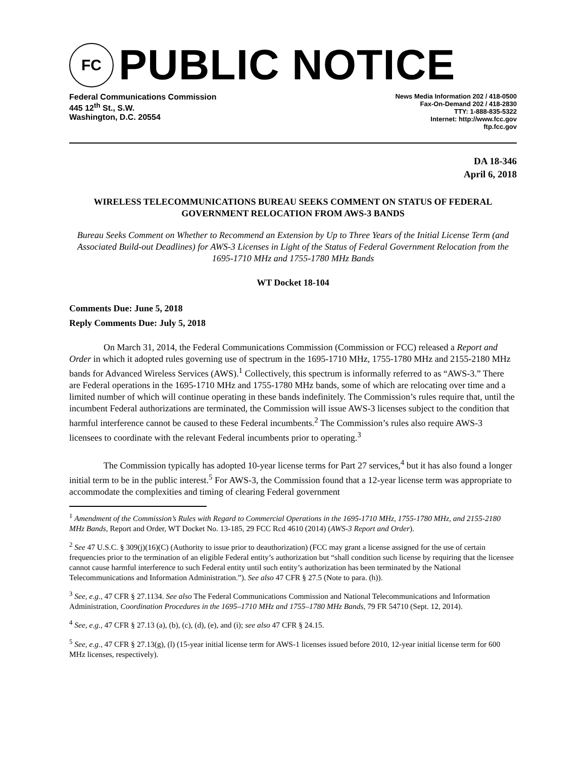FC
PUBLIC NOTICE
Federal Communications Commission
445 12<sup>th</sup> St., S.W.
Washington, D.C. 20554
News Media Information 202 / 418-0500
Fax-On-Demand 202 / 418-2830
TTY: 1-888-835-5322
Internet: http://www.fcc.gov
ftp.fcc.gov
DA 18-346
April 6, 2018
WIRELESS TELECOMMUNICATIONS BUREAU SEEKS COMMENT ON STATUS OF FEDERAL GOVERNMENT RELOCATION FROM AWS-3 BANDS
Bureau Seeks Comment on Whether to Recommend an Extension by Up to Three Years of the Initial License Term (and Associated Build-out Deadlines) for AWS-3 Licenses in Light of the Status of Federal Government Relocation from the 1695-1710 MHz and 1755-1780 MHz Bands
WT Docket 18-104
Comments Due: June 5, 2018
Reply Comments Due: July 5, 2018
On March 31, 2014, the Federal Communications Commission (Commission or FCC) released a Report and Order in which it adopted rules governing use of spectrum in the 1695-1710 MHz, 1755-1780 MHz and 2155-2180 MHz bands for Advanced Wireless Services (AWS).<sup>1</sup> Collectively, this spectrum is informally referred to as “AWS-3.” There are Federal operations in the 1695-1710 MHz and 1755-1780 MHz bands, some of which are relocating over time and a limited number of which will continue operating in these bands indefinitely. The Commission’s rules require that, until the incumbent Federal authorizations are terminated, the Commission will issue AWS-3 licenses subject to the condition that harmful interference cannot be caused to these Federal incumbents.<sup>2</sup> The Commission’s rules also require AWS-3 licensees to coordinate with the relevant Federal incumbents prior to operating.<sup>3</sup>
The Commission typically has adopted 10-year license terms for Part 27 services,<sup>4</sup> but it has also found a longer initial term to be in the public interest.<sup>5</sup> For AWS-3, the Commission found that a 12-year license term was appropriate to accommodate the complexities and timing of clearing Federal government
<sup>1</sup> Amendment of the Commission’s Rules with Regard to Commercial Operations in the 1695-1710 MHz, 1755-1780 MHz, and 2155-2180 MHz Bands, Report and Order, WT Docket No. 13-185, 29 FCC Rcd 4610 (2014) (AWS-3 Report and Order).
<sup>2</sup> See 47 U.S.C. § 309(j)(16)(C) (Authority to issue prior to deauthorization) (FCC may grant a license assigned for the use of certain frequencies prior to the termination of an eligible Federal entity’s authorization but “shall condition such license by requiring that the licensee cannot cause harmful interference to such Federal entity until such entity’s authorization has been terminated by the National Telecommunications and Information Administration.”). See also 47 CFR § 27.5 (Note to para. (h)).
<sup>3</sup> See, e.g., 47 CFR § 27.1134. See also The Federal Communications Commission and National Telecommunications and Information Administration, Coordination Procedures in the 1695–1710 MHz and 1755–1780 MHz Bands, 79 FR 54710 (Sept. 12, 2014).
<sup>4</sup> See, e.g., 47 CFR § 27.13 (a), (b), (c), (d), (e), and (i); see also 47 CFR § 24.15.
<sup>5</sup> See, e.g., 47 CFR § 27.13(g), (l) (15-year initial license term for AWS-1 licenses issued before 2010, 12-year initial license term for 600 MHz licenses, respectively).